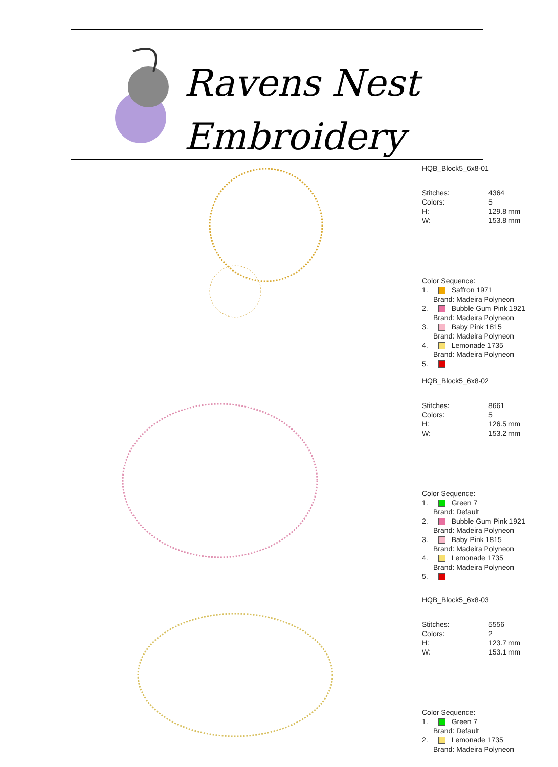Ravens Nest
Embroidery
HQB_Block5_6x8-01
Stitches: 4364
Colors: 5
H: 129.8 mm
W: 153.8 mm
Color Sequence:
1. Saffron 1971
Brand: Madeira Polyneon
2. Bubble Gum Pink 1921
Brand: Madeira Polyneon
3. Baby Pink 1815
Brand: Madeira Polyneon
4. Lemonade 1735
Brand: Madeira Polyneon
5.
HQB_Block5_6x8-02
Stitches: 8661
Colors: 5
H: 126.5 mm
W: 153.2 mm
Color Sequence:
1. Green 7
Brand: Default
2. Bubble Gum Pink 1921
Brand: Madeira Polyneon
3. Baby Pink 1815
Brand: Madeira Polyneon
4. Lemonade 1735
Brand: Madeira Polyneon
5.
HQB_Block5_6x8-03
Stitches: 5556
Colors: 2
H: 123.7 mm
W: 153.1 mm
Color Sequence:
1. Green 7
Brand: Default
2. Lemonade 1735
Brand: Madeira Polyneon